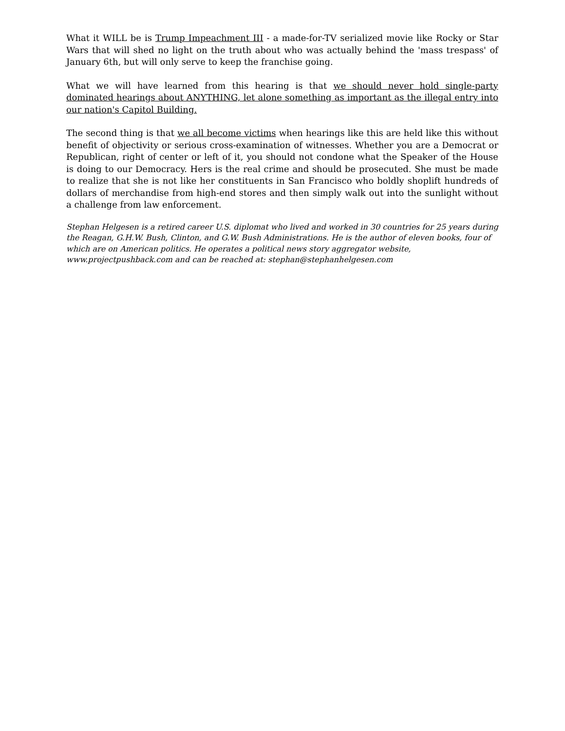What it WILL be is Trump Impeachment III - a made-for-TV serialized movie like Rocky or Star Wars that will shed no light on the truth about who was actually behind the 'mass trespass' of January 6th, but will only serve to keep the franchise going.
What we will have learned from this hearing is that we should never hold single-party dominated hearings about ANYTHING, let alone something as important as the illegal entry into our nation's Capitol Building.
The second thing is that we all become victims when hearings like this are held like this without benefit of objectivity or serious cross-examination of witnesses. Whether you are a Democrat or Republican, right of center or left of it, you should not condone what the Speaker of the House is doing to our Democracy. Hers is the real crime and should be prosecuted. She must be made to realize that she is not like her constituents in San Francisco who boldly shoplift hundreds of dollars of merchandise from high-end stores and then simply walk out into the sunlight without a challenge from law enforcement.
Stephan Helgesen is a retired career U.S. diplomat who lived and worked in 30 countries for 25 years during the Reagan, G.H.W. Bush, Clinton, and G.W. Bush Administrations. He is the author of eleven books, four of which are on American politics. He operates a political news story aggregator website, www.projectpushback.com and can be reached at: stephan@stephanhelgesen.com